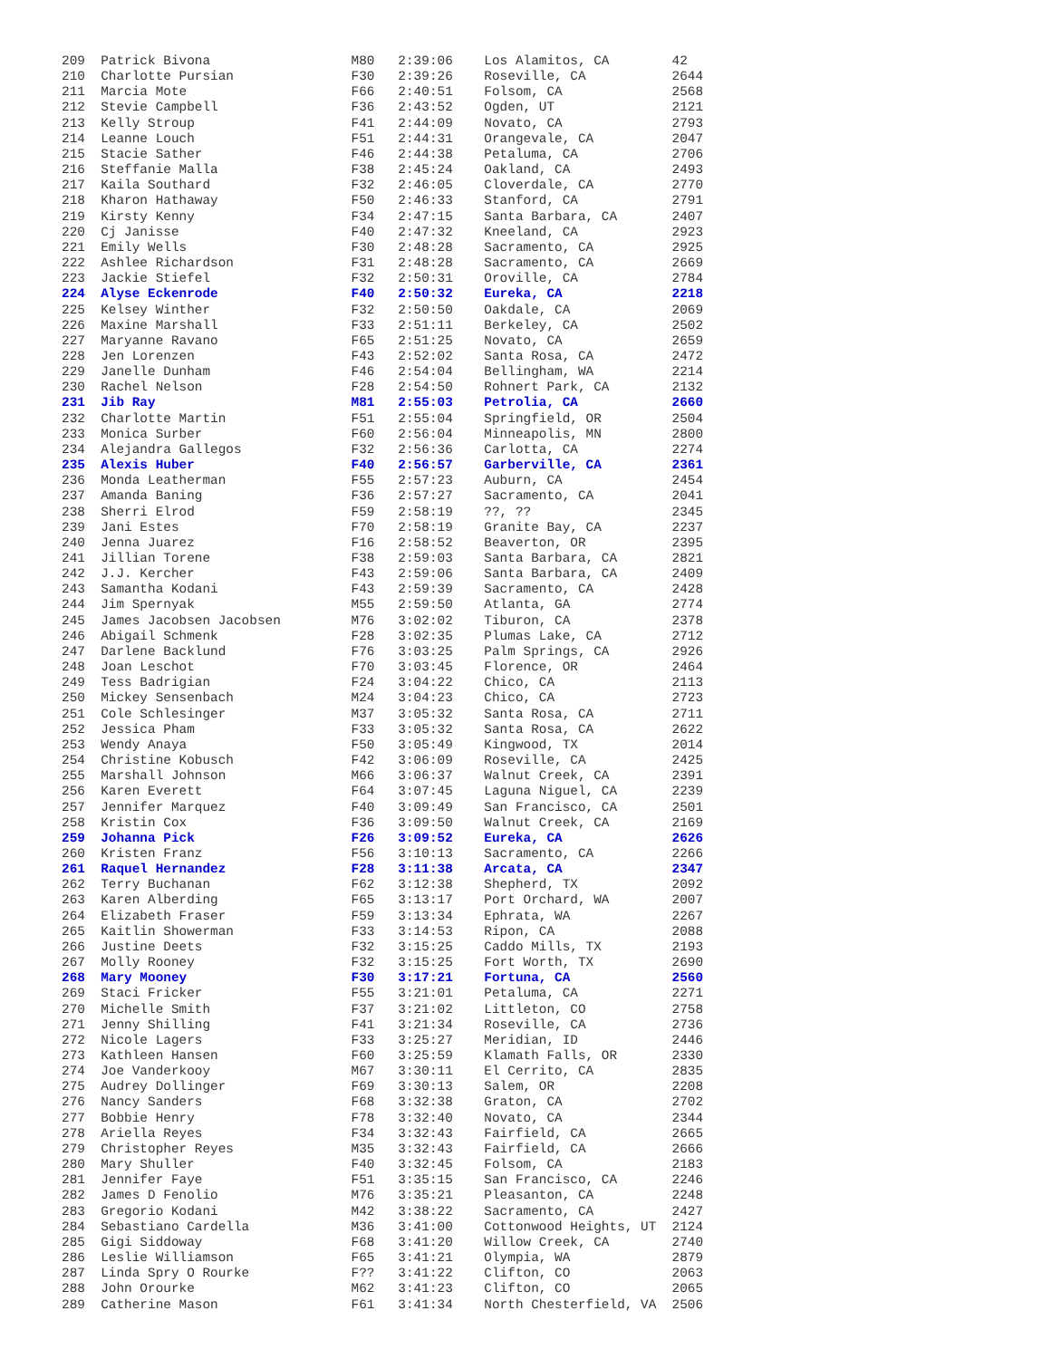209  Patrick Bivona                  M80   2:39:06    Los Alamitos, CA        42
210  Charlotte Pursian               F30   2:39:26    Roseville, CA           2644
211  Marcia Mote                     F66   2:40:51    Folsom, CA              2568
212  Stevie Campbell                 F36   2:43:52    Ogden, UT               2121
213  Kelly Stroup                    F41   2:44:09    Novato, CA              2793
214  Leanne Louch                    F51   2:44:31    Orangevale, CA          2047
215  Stacie Sather                   F46   2:44:38    Petaluma, CA            2706
216  Steffanie Malla                 F38   2:45:24    Oakland, CA             2493
217  Kaila Southard                  F32   2:46:05    Cloverdale, CA          2770
218  Kharon Hathaway                 F50   2:46:33    Stanford, CA            2791
219  Kirsty Kenny                    F34   2:47:15    Santa Barbara, CA       2407
220  Cj Janisse                      F40   2:47:32    Kneeland, CA            2923
221  Emily Wells                     F30   2:48:28    Sacramento, CA          2925
222  Ashlee Richardson               F31   2:48:28    Sacramento, CA          2669
223  Jackie Stiefel                  F32   2:50:31    Oroville, CA            2784
224  Alyse Eckenrode                 F40   2:50:32    Eureka, CA              2218
225  Kelsey Winther                  F32   2:50:50    Oakdale, CA             2069
226  Maxine Marshall                 F33   2:51:11    Berkeley, CA            2502
227  Maryanne Ravano                 F65   2:51:25    Novato, CA              2659
228  Jen Lorenzen                    F43   2:52:02    Santa Rosa, CA          2472
229  Janelle Dunham                  F46   2:54:04    Bellingham, WA          2214
230  Rachel Nelson                   F28   2:54:50    Rohnert Park, CA        2132
231  Jib Ray                         M81   2:55:03    Petrolia, CA            2660
232  Charlotte Martin                F51   2:55:04    Springfield, OR         2504
233  Monica Surber                   F60   2:56:04    Minneapolis, MN         2800
234  Alejandra Gallegos              F32   2:56:36    Carlotta, CA            2274
235  Alexis Huber                    F40   2:56:57    Garberville, CA         2361
236  Monda Leatherman                F55   2:57:23    Auburn, CA              2454
237  Amanda Baning                   F36   2:57:27    Sacramento, CA          2041
238  Sherri Elrod                    F59   2:58:19    ??, ??                  2345
239  Jani Estes                      F70   2:58:19    Granite Bay, CA         2237
240  Jenna Juarez                    F16   2:58:52    Beaverton, OR           2395
241  Jillian Torene                  F38   2:59:03    Santa Barbara, CA       2821
242  J.J. Kercher                    F43   2:59:06    Santa Barbara, CA       2409
243  Samantha Kodani                 F43   2:59:39    Sacramento, CA          2428
244  Jim Spernyak                    M55   2:59:50    Atlanta, GA             2774
245  James Jacobsen Jacobsen         M76   3:02:02    Tiburon, CA             2378
246  Abigail Schmenk                 F28   3:02:35    Plumas Lake, CA         2712
247  Darlene Backlund                F76   3:03:25    Palm Springs, CA        2926
248  Joan Leschot                    F70   3:03:45    Florence, OR            2464
249  Tess Badrigian                  F24   3:04:22    Chico, CA               2113
250  Mickey Sensenbach               M24   3:04:23    Chico, CA               2723
251  Cole Schlesinger                M37   3:05:32    Santa Rosa, CA          2711
252  Jessica Pham                    F33   3:05:32    Santa Rosa, CA          2622
253  Wendy Anaya                     F50   3:05:49    Kingwood, TX            2014
254  Christine Kobusch               F42   3:06:09    Roseville, CA           2425
255  Marshall Johnson                M66   3:06:37    Walnut Creek, CA        2391
256  Karen Everett                   F64   3:07:45    Laguna Niguel, CA       2239
257  Jennifer Marquez                F40   3:09:49    San Francisco, CA       2501
258  Kristin Cox                     F36   3:09:50    Walnut Creek, CA        2169
259  Johanna Pick                    F26   3:09:52    Eureka, CA              2626
260  Kristen Franz                   F56   3:10:13    Sacramento, CA          2266
261  Raquel Hernandez                F28   3:11:38    Arcata, CA              2347
262  Terry Buchanan                  F62   3:12:38    Shepherd, TX            2092
263  Karen Alberding                 F65   3:13:17    Port Orchard, WA        2007
264  Elizabeth Fraser                F59   3:13:34    Ephrata, WA             2267
265  Kaitlin Showerman               F33   3:14:53    Ripon, CA               2088
266  Justine Deets                   F32   3:15:25    Caddo Mills, TX         2193
267  Molly Rooney                    F32   3:15:25    Fort Worth, TX          2690
268  Mary Mooney                     F30   3:17:21    Fortuna, CA             2560
269  Staci Fricker                   F55   3:21:01    Petaluma, CA            2271
270  Michelle Smith                  F37   3:21:02    Littleton, CO           2758
271  Jenny Shilling                  F41   3:21:34    Roseville, CA           2736
272  Nicole Lagers                   F33   3:25:27    Meridian, ID            2446
273  Kathleen Hansen                 F60   3:25:59    Klamath Falls, OR       2330
274  Joe Vanderkooy                  M67   3:30:11    El Cerrito, CA          2835
275  Audrey Dollinger                F69   3:30:13    Salem, OR               2208
276  Nancy Sanders                   F68   3:32:38    Graton, CA              2702
277  Bobbie Henry                    F78   3:32:40    Novato, CA              2344
278  Ariella Reyes                   F34   3:32:43    Fairfield, CA           2665
279  Christopher Reyes               M35   3:32:43    Fairfield, CA           2666
280  Mary Shuller                    F40   3:32:45    Folsom, CA              2183
281  Jennifer Faye                   F51   3:35:15    San Francisco, CA       2246
282  James D Fenolio                 M76   3:35:21    Pleasanton, CA          2248
283  Gregorio Kodani                 M42   3:38:22    Sacramento, CA          2427
284  Sebastiano Cardella             M36   3:41:00    Cottonwood Heights, UT  2124
285  Gigi Siddoway                   F68   3:41:20    Willow Creek, CA        2740
286  Leslie Williamson               F65   3:41:21    Olympia, WA             2879
287  Linda Spry O Rourke             F??   3:41:22    Clifton, CO             2063
288  John Orourke                    M62   3:41:23    Clifton, CO             2065
289  Catherine Mason                 F61   3:41:34    North Chesterfield, VA  2506